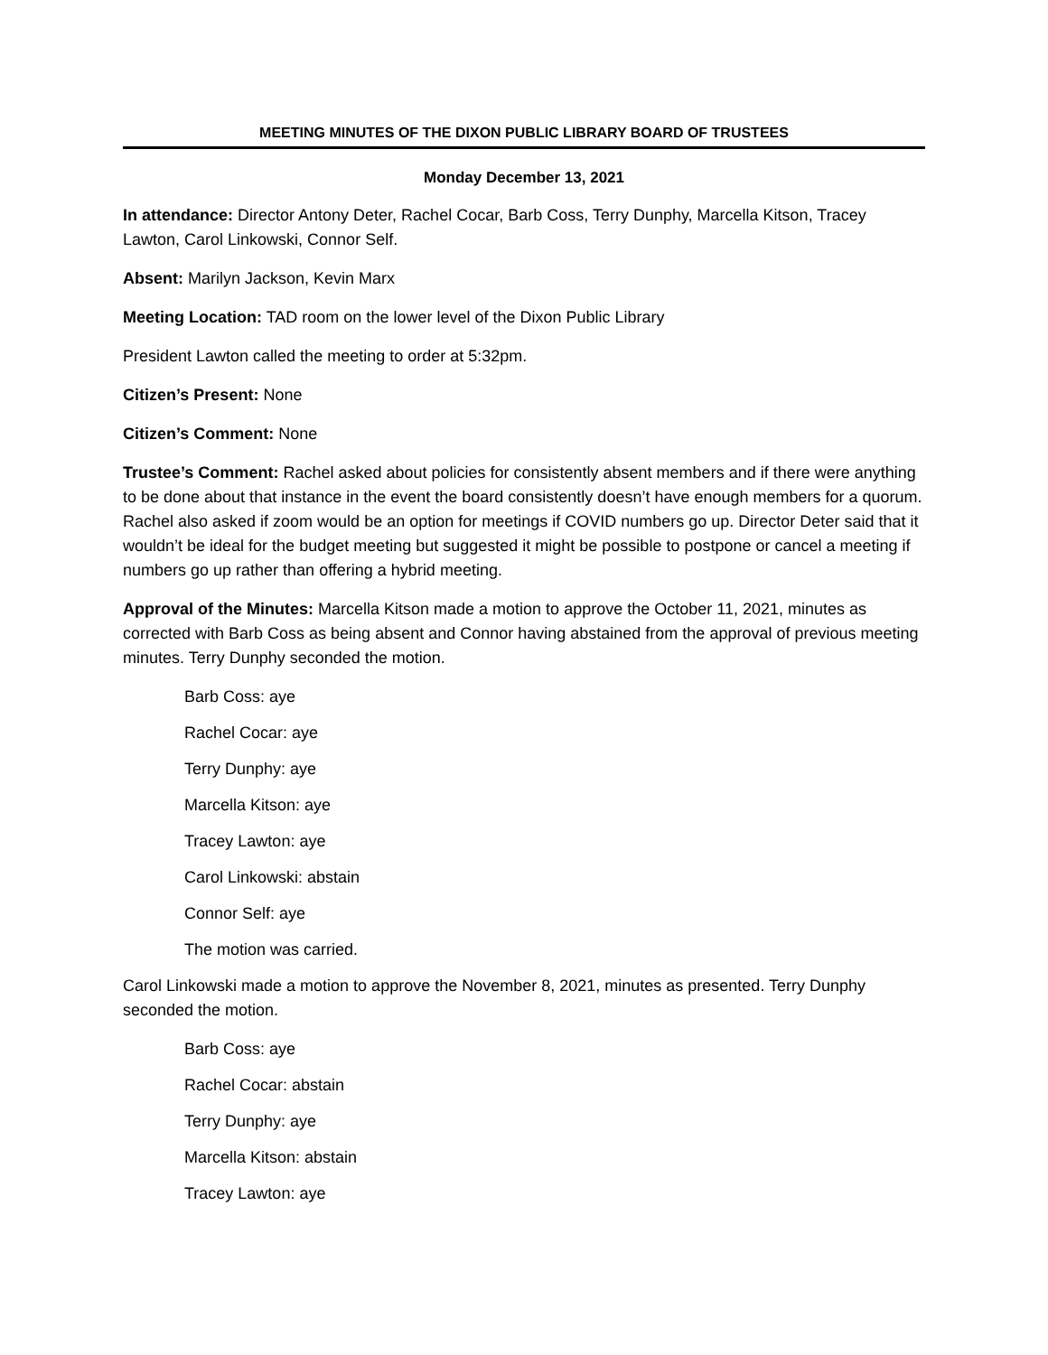MEETING MINUTES OF THE DIXON PUBLIC LIBRARY BOARD OF TRUSTEES
Monday December 13, 2021
In attendance: Director Antony Deter, Rachel Cocar, Barb Coss, Terry Dunphy, Marcella Kitson, Tracey Lawton, Carol Linkowski, Connor Self.
Absent: Marilyn Jackson, Kevin Marx
Meeting Location: TAD room on the lower level of the Dixon Public Library
President Lawton called the meeting to order at 5:32pm.
Citizen’s Present: None
Citizen’s Comment: None
Trustee’s Comment: Rachel asked about policies for consistently absent members and if there were anything to be done about that instance in the event the board consistently doesn’t have enough members for a quorum. Rachel also asked if zoom would be an option for meetings if COVID numbers go up. Director Deter said that it wouldn’t be ideal for the budget meeting but suggested it might be possible to postpone or cancel a meeting if numbers go up rather than offering a hybrid meeting.
Approval of the Minutes: Marcella Kitson made a motion to approve the October 11, 2021, minutes as corrected with Barb Coss as being absent and Connor having abstained from the approval of previous meeting minutes. Terry Dunphy seconded the motion.
Barb Coss: aye
Rachel Cocar: aye
Terry Dunphy: aye
Marcella Kitson: aye
Tracey Lawton: aye
Carol Linkowski: abstain
Connor Self: aye
The motion was carried.
Carol Linkowski made a motion to approve the November 8, 2021, minutes as presented. Terry Dunphy seconded the motion.
Barb Coss: aye
Rachel Cocar: abstain
Terry Dunphy: aye
Marcella Kitson: abstain
Tracey Lawton: aye